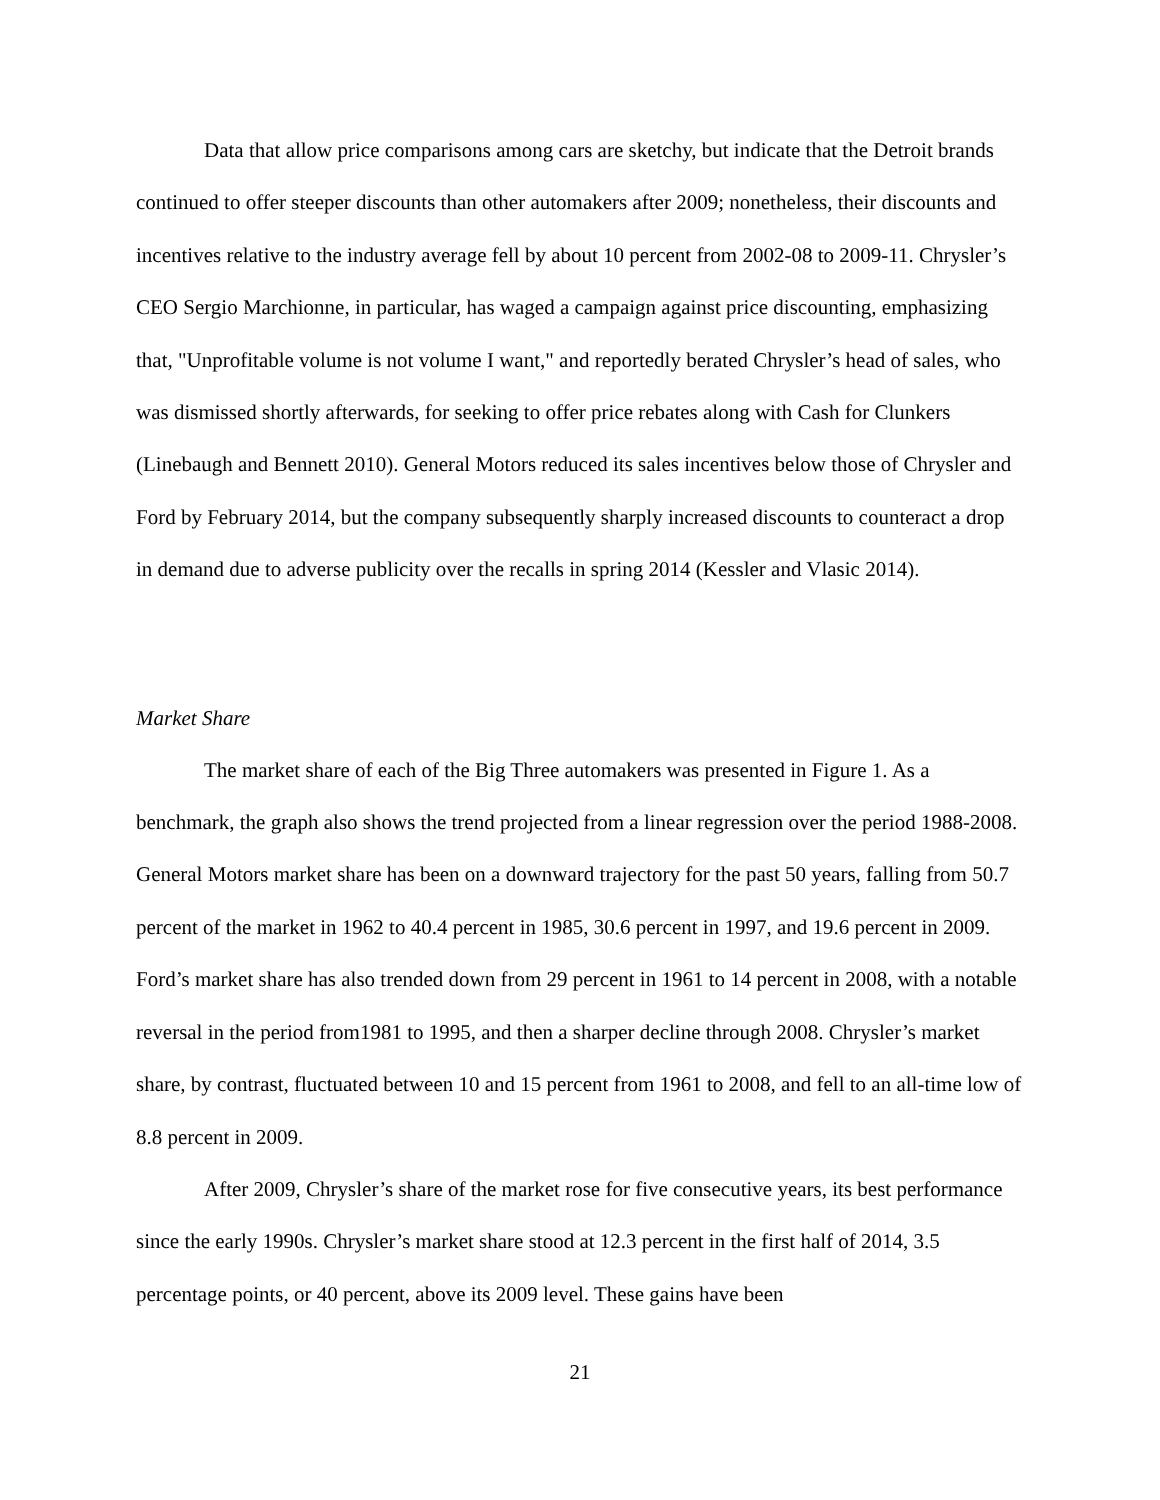Data that allow price comparisons among cars are sketchy, but indicate that the Detroit brands continued to offer steeper discounts than other automakers after 2009; nonetheless, their discounts and incentives relative to the industry average fell by about 10 percent from 2002-08 to 2009-11. Chrysler’s CEO Sergio Marchionne, in particular, has waged a campaign against price discounting, emphasizing that, "Unprofitable volume is not volume I want," and reportedly berated Chrysler’s head of sales, who was dismissed shortly afterwards, for seeking to offer price rebates along with Cash for Clunkers (Linebaugh and Bennett 2010). General Motors reduced its sales incentives below those of Chrysler and Ford by February 2014, but the company subsequently sharply increased discounts to counteract a drop in demand due to adverse publicity over the recalls in spring 2014 (Kessler and Vlasic 2014).
Market Share
The market share of each of the Big Three automakers was presented in Figure 1. As a benchmark, the graph also shows the trend projected from a linear regression over the period 1988-2008. General Motors market share has been on a downward trajectory for the past 50 years, falling from 50.7 percent of the market in 1962 to 40.4 percent in 1985, 30.6 percent in 1997, and 19.6 percent in 2009. Ford’s market share has also trended down from 29 percent in 1961 to 14 percent in 2008, with a notable reversal in the period from1981 to 1995, and then a sharper decline through 2008. Chrysler’s market share, by contrast, fluctuated between 10 and 15 percent from 1961 to 2008, and fell to an all-time low of 8.8 percent in 2009.
After 2009, Chrysler’s share of the market rose for five consecutive years, its best performance since the early 1990s. Chrysler’s market share stood at 12.3 percent in the first half of 2014, 3.5 percentage points, or 40 percent, above its 2009 level. These gains have been
21